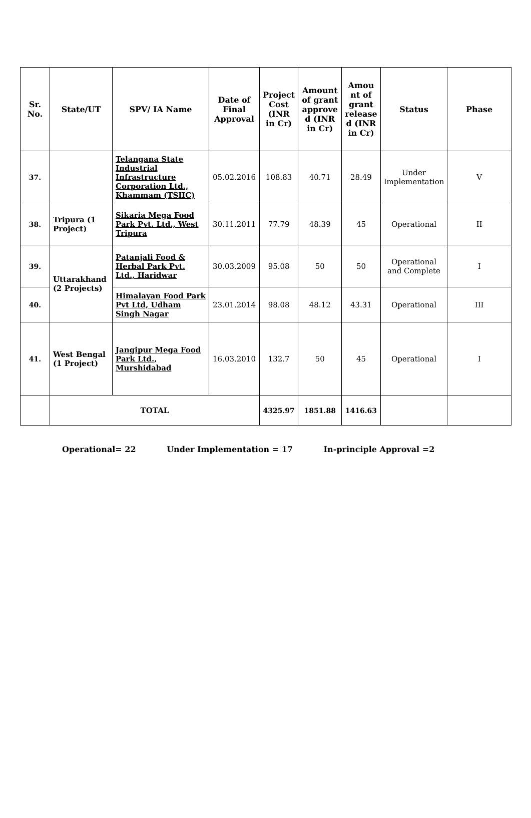| Sr. No. | State/UT | SPV/ IA Name | Date of Final Approval | Project Cost (INR in Cr) | Amount of grant approve d (INR in Cr) | Amou nt of grant release d (INR in Cr) | Status | Phase |
| --- | --- | --- | --- | --- | --- | --- | --- | --- |
| 37. | | Telangana State Industrial Infrastructure Corporation Ltd., Khammam (TSIIC) | 05.02.2016 | 108.83 | 40.71 | 28.49 | Under Implementation | V |
| 38. | Tripura (1 Project) | Sikaria Mega Food Park Pvt. Ltd., West Tripura | 30.11.2011 | 77.79 | 48.39 | 45 | Operational | II |
| 39. | Uttarakhand (2 Projects) | Patanjali Food & Herbal Park Pvt. Ltd., Haridwar | 30.03.2009 | 95.08 | 50 | 50 | Operational and Complete | I |
| 40. | | Himalayan Food Park Pvt Ltd, Udham Singh Nagar | 23.01.2014 | 98.08 | 48.12 | 43.31 | Operational | III |
| 41. | West Bengal (1 Project) | Jangipur Mega Food Park Ltd., Murshidabad | 16.03.2010 | 132.7 | 50 | 45 | Operational | I |
| | TOTAL | | | 4325.97 | 1851.88 | 1416.63 | | |
Operational= 22 Under Implementation = 17 In-principle Approval =2